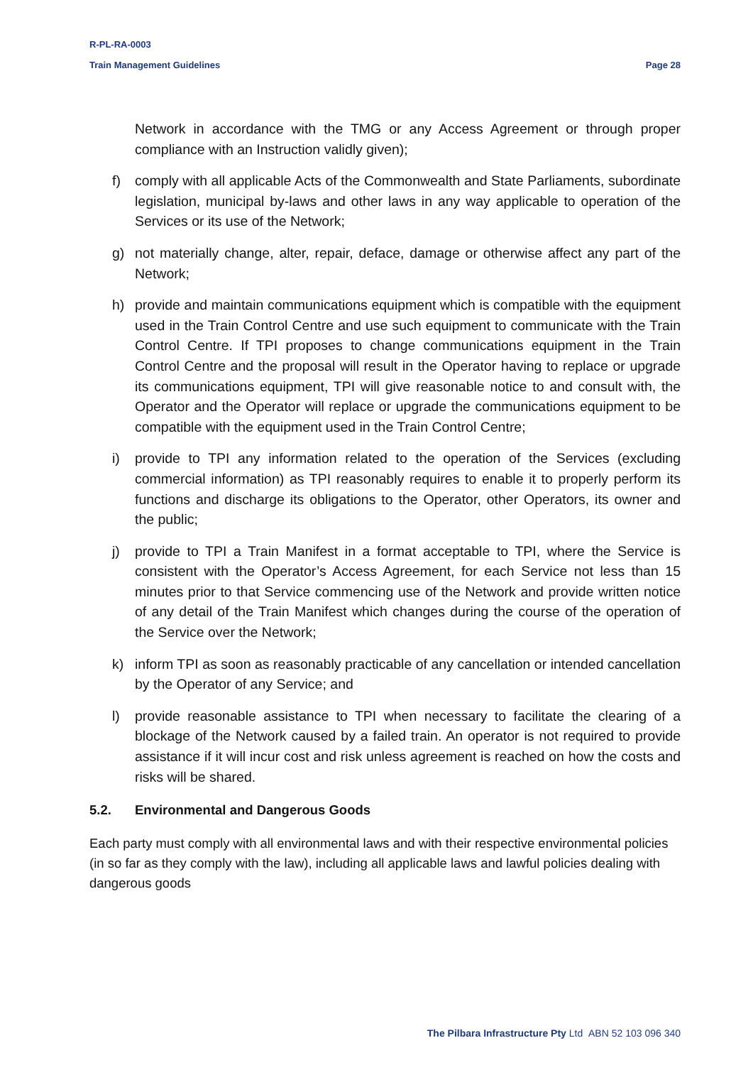R-PL-RA-0003
Train Management Guidelines Page 28
Network in accordance with the TMG or any Access Agreement or through proper compliance with an Instruction validly given);
f) comply with all applicable Acts of the Commonwealth and State Parliaments, subordinate legislation, municipal by-laws and other laws in any way applicable to operation of the Services or its use of the Network;
g) not materially change, alter, repair, deface, damage or otherwise affect any part of the Network;
h) provide and maintain communications equipment which is compatible with the equipment used in the Train Control Centre and use such equipment to communicate with the Train Control Centre. If TPI proposes to change communications equipment in the Train Control Centre and the proposal will result in the Operator having to replace or upgrade its communications equipment, TPI will give reasonable notice to and consult with, the Operator and the Operator will replace or upgrade the communications equipment to be compatible with the equipment used in the Train Control Centre;
i) provide to TPI any information related to the operation of the Services (excluding commercial information) as TPI reasonably requires to enable it to properly perform its functions and discharge its obligations to the Operator, other Operators, its owner and the public;
j) provide to TPI a Train Manifest in a format acceptable to TPI, where the Service is consistent with the Operator’s Access Agreement, for each Service not less than 15 minutes prior to that Service commencing use of the Network and provide written notice of any detail of the Train Manifest which changes during the course of the operation of the Service over the Network;
k) inform TPI as soon as reasonably practicable of any cancellation or intended cancellation by the Operator of any Service; and
l) provide reasonable assistance to TPI when necessary to facilitate the clearing of a blockage of the Network caused by a failed train. An operator is not required to provide assistance if it will incur cost and risk unless agreement is reached on how the costs and risks will be shared.
5.2. Environmental and Dangerous Goods
Each party must comply with all environmental laws and with their respective environmental policies (in so far as they comply with the law), including all applicable laws and lawful policies dealing with dangerous goods
The Pilbara Infrastructure Pty Ltd ABN 52 103 096 340